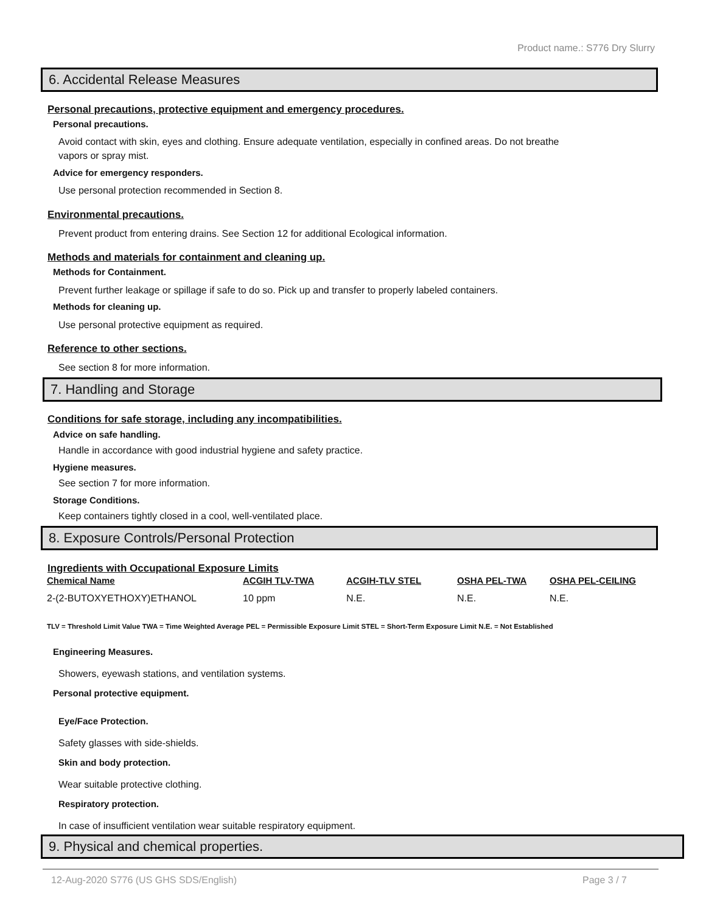Product name.: S776 Dry Slurry
6. Accidental Release Measures
Personal precautions, protective equipment and emergency procedures.
Personal precautions.
Avoid contact with skin, eyes and clothing. Ensure adequate ventilation, especially in confined areas. Do not breathe vapors or spray mist.
Advice for emergency responders.
Use personal protection recommended in Section 8.
Environmental precautions.
Prevent product from entering drains. See Section 12 for additional Ecological information.
Methods and materials for containment and cleaning up.
Methods for Containment.
Prevent further leakage or spillage if safe to do so. Pick up and transfer to properly labeled containers.
Methods for cleaning up.
Use personal protective equipment as required.
Reference to other sections.
See section 8 for more information.
7. Handling and Storage
Conditions for safe storage, including any incompatibilities.
Advice on safe handling.
Handle in accordance with good industrial hygiene and safety practice.
Hygiene measures.
See section 7 for more information.
Storage Conditions.
Keep containers tightly closed in a cool, well-ventilated place.
8. Exposure Controls/Personal Protection
Ingredients with Occupational Exposure Limits
| Chemical Name | ACGIH TLV-TWA | ACGIH-TLV STEL | OSHA PEL-TWA | OSHA PEL-CEILING |
| --- | --- | --- | --- | --- |
| 2-(2-BUTOXYETHOXY)ETHANOL | 10 ppm | N.E. | N.E. | N.E. |
TLV = Threshold Limit Value TWA = Time Weighted Average PEL = Permissible Exposure Limit STEL = Short-Term Exposure Limit N.E. = Not Established
Engineering Measures.
Showers, eyewash stations, and ventilation systems.
Personal protective equipment.
Eye/Face Protection.
Safety glasses with side-shields.
Skin and body protection.
Wear suitable protective clothing.
Respiratory protection.
In case of insufficient ventilation wear suitable respiratory equipment.
9. Physical and chemical properties.
12-Aug-2020 S776 (US GHS SDS/English) Page 3 / 7